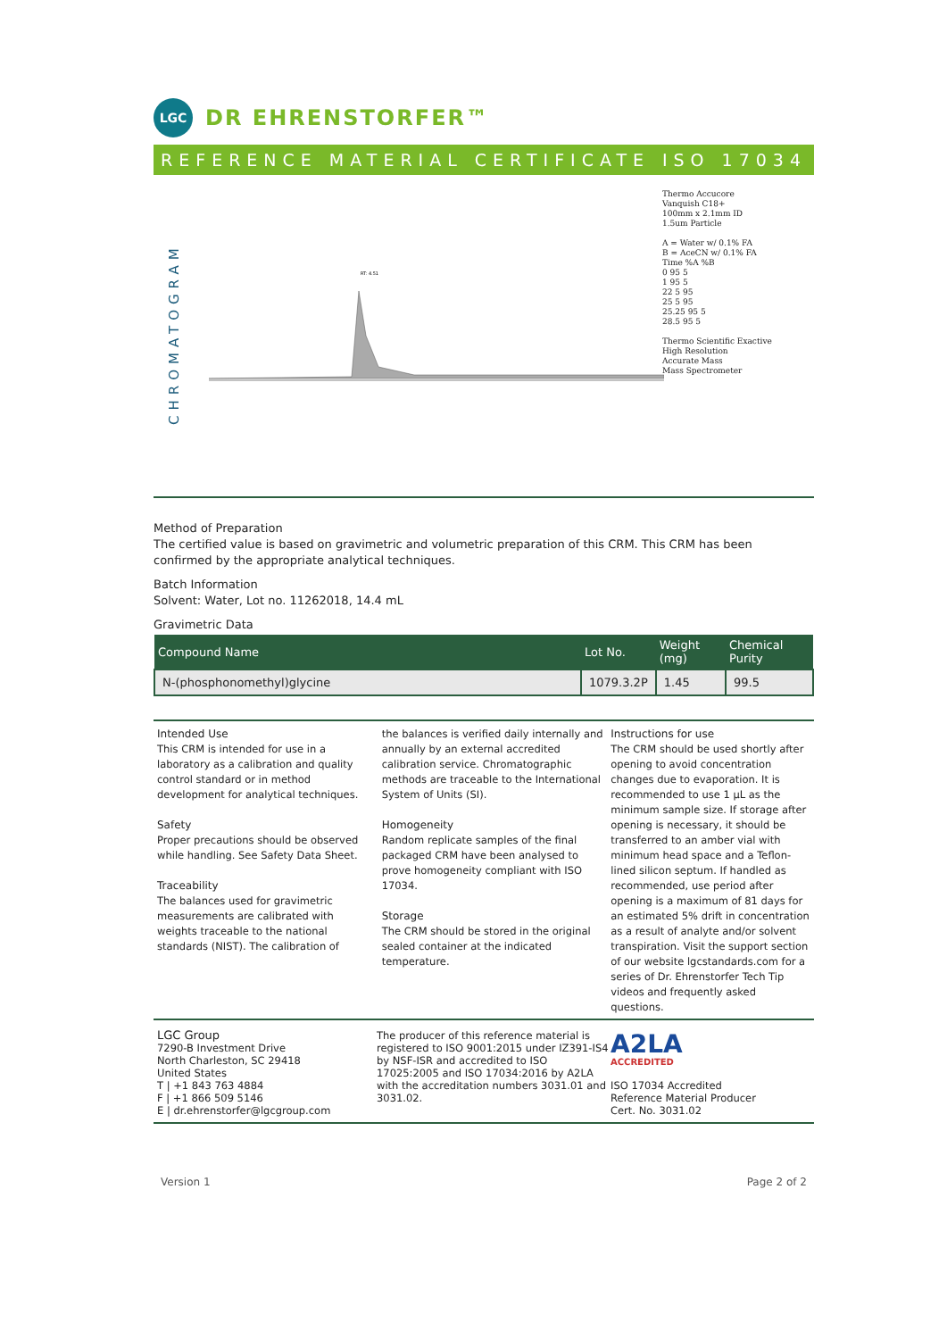LGC
DR EHRENSTORFER™
REFERENCE MATERIAL CERTIFICATE ISO 17034
CHROMATOGRAM
RT: 4.51
Thermo Accucore
Vanquish C18+
100mm x 2.1mm ID
1.5um Particle
A = Water w/ 0.1% FA
B = AceCN w/ 0.1% FA
Time %A %B
0 95 5
1 95 5
22 5 95
25 5 95
25.25 95 5
28.5 95 5
Thermo Scientific Exactive
High Resolution
Accurate Mass
Mass Spectrometer
Method of Preparation
The certified value is based on gravimetric and volumetric preparation of this CRM. This CRM has been confirmed by the appropriate analytical techniques.
Batch Information
Solvent: Water, Lot no. 11262018, 14.4 mL
Gravimetric Data
| Compound Name | Lot No. | Weight (mg) | Chemical Purity |
| --- | --- | --- | --- |
| N-(phosphonomethyl)glycine | 1079.3.2P | 1.45 | 99.5 |
Intended Use
This CRM is intended for use in a laboratory as a calibration and quality control standard or in method development for analytical techniques.
Safety
Proper precautions should be observed while handling. See Safety Data Sheet.
Traceability
The balances used for gravimetric measurements are calibrated with weights traceable to the national standards (NIST). The calibration of
the balances is verified daily internally and annually by an external accredited calibration service. Chromatographic methods are traceable to the International System of Units (SI).
Homogeneity
Random replicate samples of the final packaged CRM have been analysed to prove homogeneity compliant with ISO 17034.
Storage
The CRM should be stored in the original sealed container at the indicated temperature.
Instructions for use
The CRM should be used shortly after opening to avoid concentration changes due to evaporation. It is recommended to use 1 µL as the minimum sample size. If storage after opening is necessary, it should be transferred to an amber vial with minimum head space and a Teflon-lined silicon septum. If handled as recommended, use period after opening is a maximum of 81 days for an estimated 5% drift in concentration as a result of analyte and/or solvent transpiration. Visit the support section of our website lgcstandards.com for a series of Dr. Ehrenstorfer Tech Tip videos and frequently asked questions.
LGC Group
7290-B Investment Drive
North Charleston, SC 29418
United States
T | +1 843 763 4884
F | +1 866 509 5146
E | dr.ehrenstorfer@lgcgroup.com
The producer of this reference material is registered to ISO 9001:2015 under IZ391-IS4 by NSF-ISR and accredited to ISO 17025:2005 and ISO 17034:2016 by A2LA with the accreditation numbers 3031.01 and 3031.02.
A2LA
ACCREDITED
ISO 17034 Accredited
Reference Material Producer
Cert. No. 3031.02
Version 1 Page 2 of 2